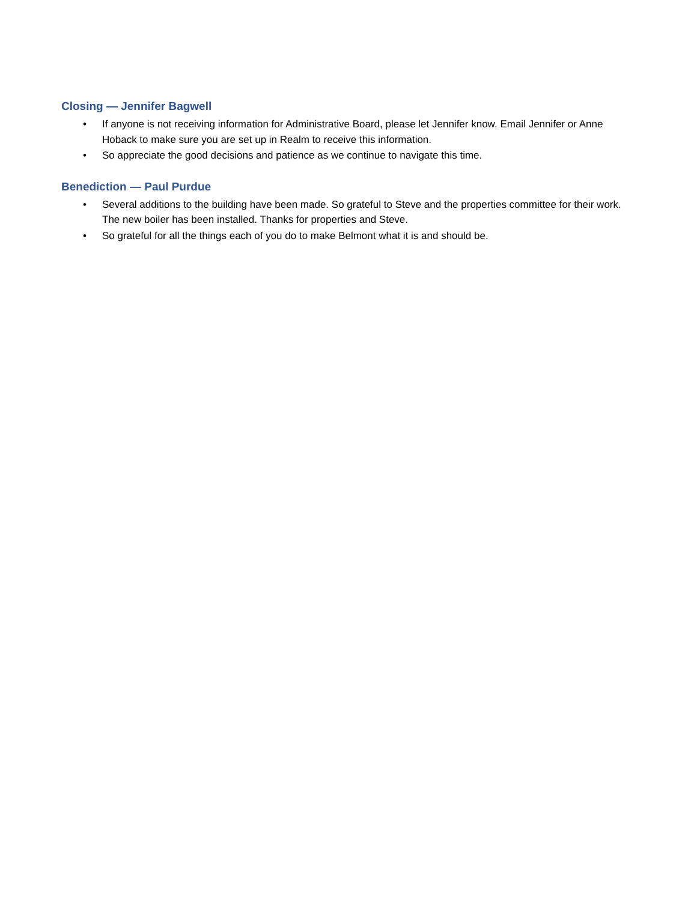Closing — Jennifer Bagwell
• If anyone is not receiving information for Administrative Board, please let Jennifer know. Email Jennifer or Anne Hoback to make sure you are set up in Realm to receive this information.
• So appreciate the good decisions and patience as we continue to navigate this time.
Benediction — Paul Purdue
• Several additions to the building have been made. So grateful to Steve and the properties committee for their work. The new boiler has been installed. Thanks for properties and Steve.
• So grateful for all the things each of you do to make Belmont what it is and should be.